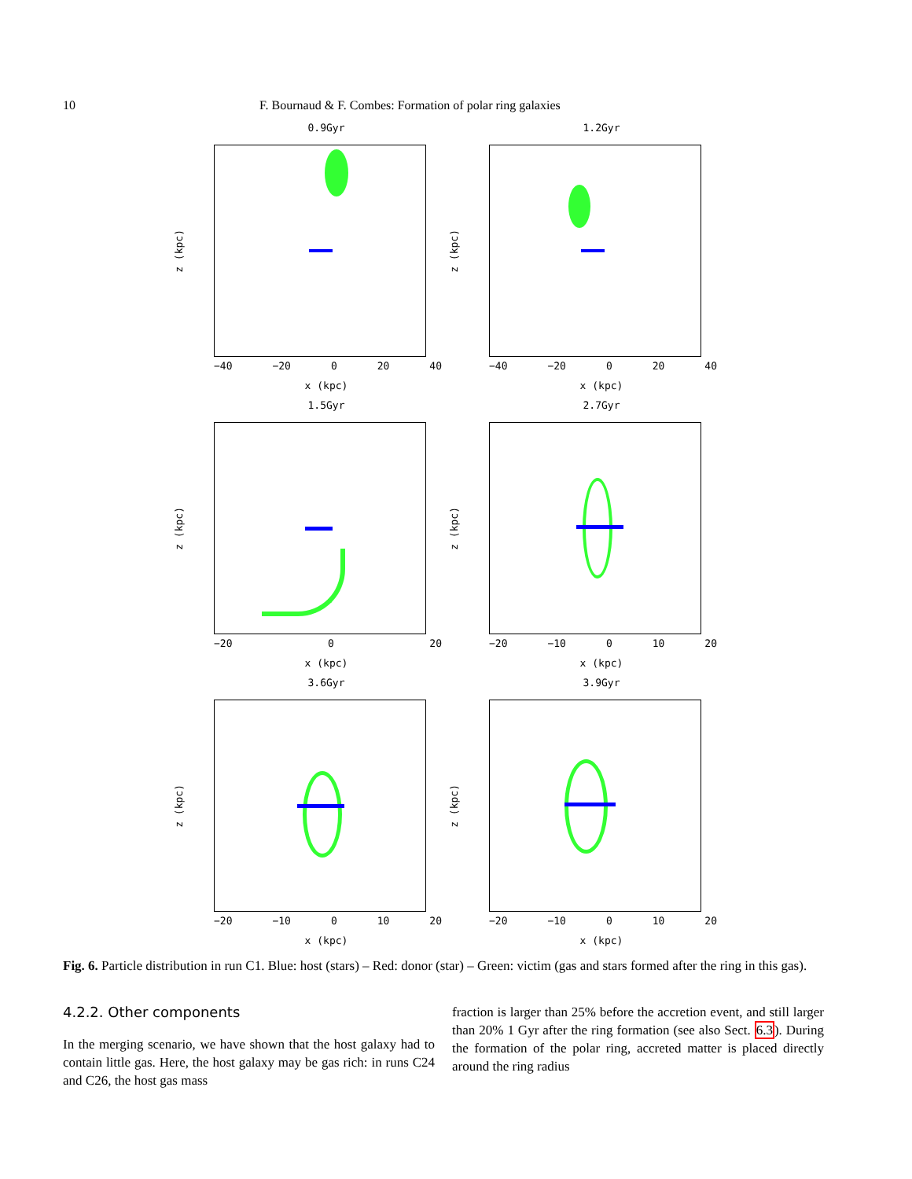10 F. Bournaud & F. Combes: Formation of polar ring galaxies
0.9Gyr
z (kpc)
−40 −20 0 20 40
x (kpc)
1.2Gyr
z (kpc)
−40 −20 0 20 40
x (kpc)
1.5Gyr
z (kpc)
−20 0 20
x (kpc)
2.7Gyr
z (kpc)
−20 −10 0 10 20
x (kpc)
3.6Gyr
z (kpc)
−20 −10 0 10 20
x (kpc)
3.9Gyr
z (kpc)
−20 −10 0 10 20
x (kpc)
Fig. 6. Particle distribution in run C1. Blue: host (stars) – Red: donor (star) – Green: victim (gas and stars formed after the ring in this gas).
4.2.2. Other components
In the merging scenario, we have shown that the host galaxy had to contain little gas. Here, the host galaxy may be gas rich: in runs C24 and C26, the host gas mass
fraction is larger than 25% before the accretion event, and still larger than 20% 1 Gyr after the ring formation (see also Sect. 6.3). During the formation of the polar ring, accreted matter is placed directly around the ring radius